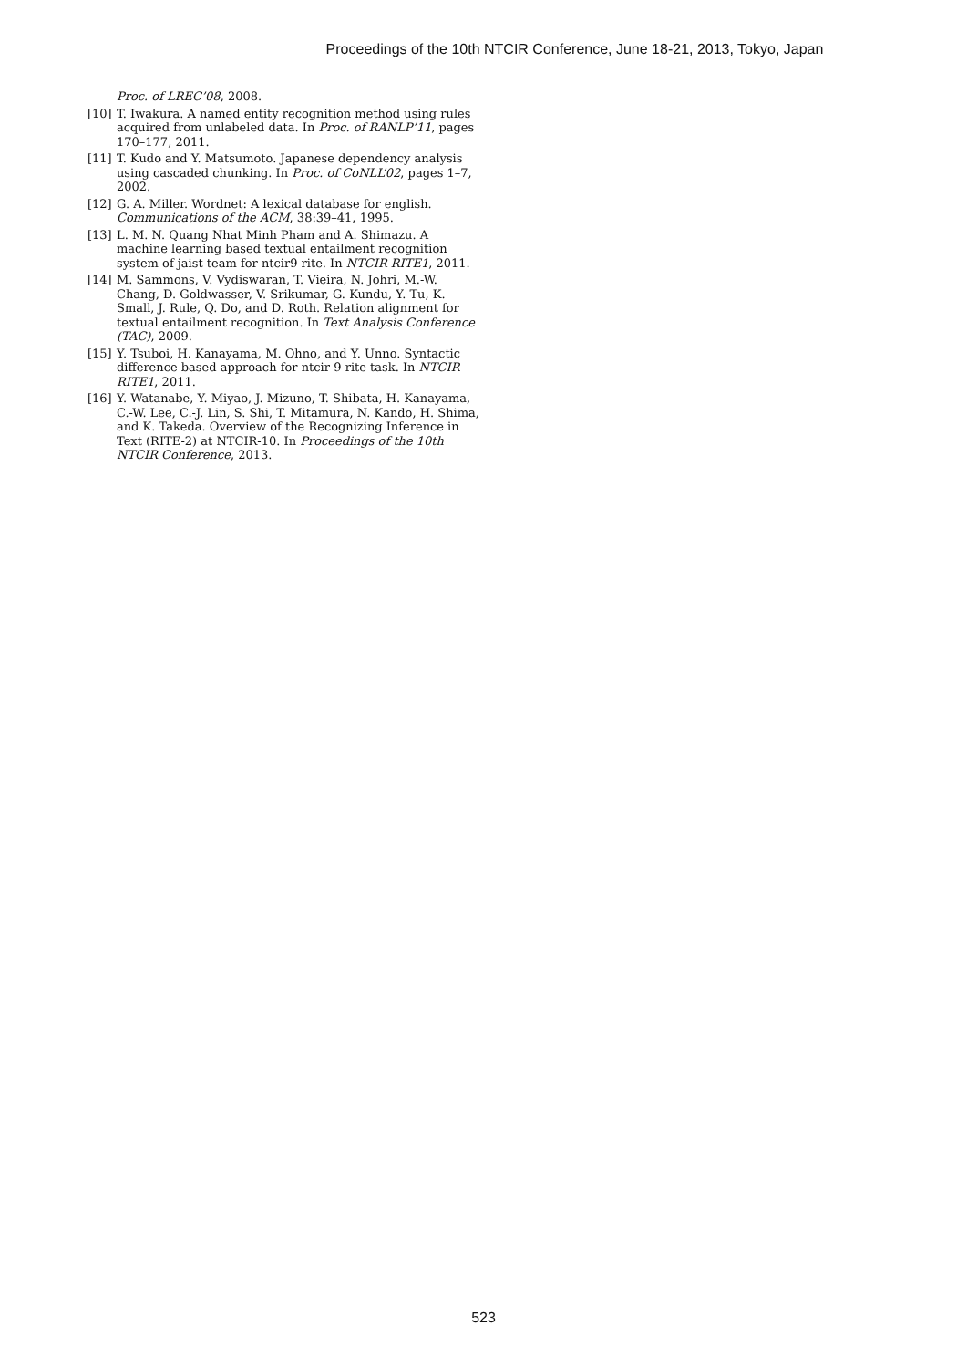Proceedings of the 10th NTCIR Conference, June 18-21, 2013, Tokyo, Japan
Proc. of LREC’08, 2008.
[10] T. Iwakura. A named entity recognition method using rules acquired from unlabeled data. In Proc. of RANLP’11, pages 170–177, 2011.
[11] T. Kudo and Y. Matsumoto. Japanese dependency analysis using cascaded chunking. In Proc. of CoNLL’02, pages 1–7, 2002.
[12] G. A. Miller. Wordnet: A lexical database for english. Communications of the ACM, 38:39–41, 1995.
[13] L. M. N. Quang Nhat Minh Pham and A. Shimazu. A machine learning based textual entailment recognition system of jaist team for ntcir9 rite. In NTCIR RITE1, 2011.
[14] M. Sammons, V. Vydiswaran, T. Vieira, N. Johri, M.-W. Chang, D. Goldwasser, V. Srikumar, G. Kundu, Y. Tu, K. Small, J. Rule, Q. Do, and D. Roth. Relation alignment for textual entailment recognition. In Text Analysis Conference (TAC), 2009.
[15] Y. Tsuboi, H. Kanayama, M. Ohno, and Y. Unno. Syntactic difference based approach for ntcir-9 rite task. In NTCIR RITE1, 2011.
[16] Y. Watanabe, Y. Miyao, J. Mizuno, T. Shibata, H. Kanayama, C.-W. Lee, C.-J. Lin, S. Shi, T. Mitamura, N. Kando, H. Shima, and K. Takeda. Overview of the Recognizing Inference in Text (RITE-2) at NTCIR-10. In Proceedings of the 10th NTCIR Conference, 2013.
523